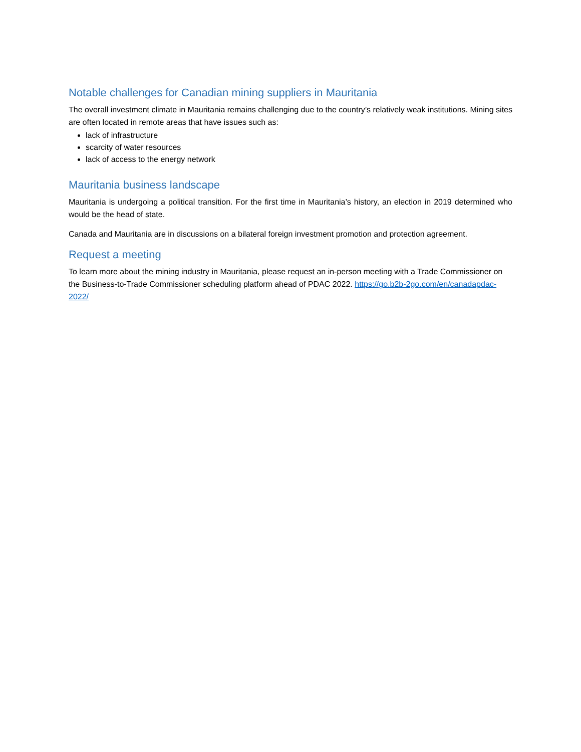Notable challenges for Canadian mining suppliers in Mauritania
The overall investment climate in Mauritania remains challenging due to the country’s relatively weak institutions. Mining sites are often located in remote areas that have issues such as:
lack of infrastructure
scarcity of water resources
lack of access to the energy network
Mauritania business landscape
Mauritania is undergoing a political transition. For the first time in Mauritania’s history, an election in 2019 determined who would be the head of state.
Canada and Mauritania are in discussions on a bilateral foreign investment promotion and protection agreement.
Request a meeting
To learn more about the mining industry in Mauritania, please request an in-person meeting with a Trade Commissioner on the Business-to-Trade Commissioner scheduling platform ahead of PDAC 2022. https://go.b2b-2go.com/en/canadapdac-2022/